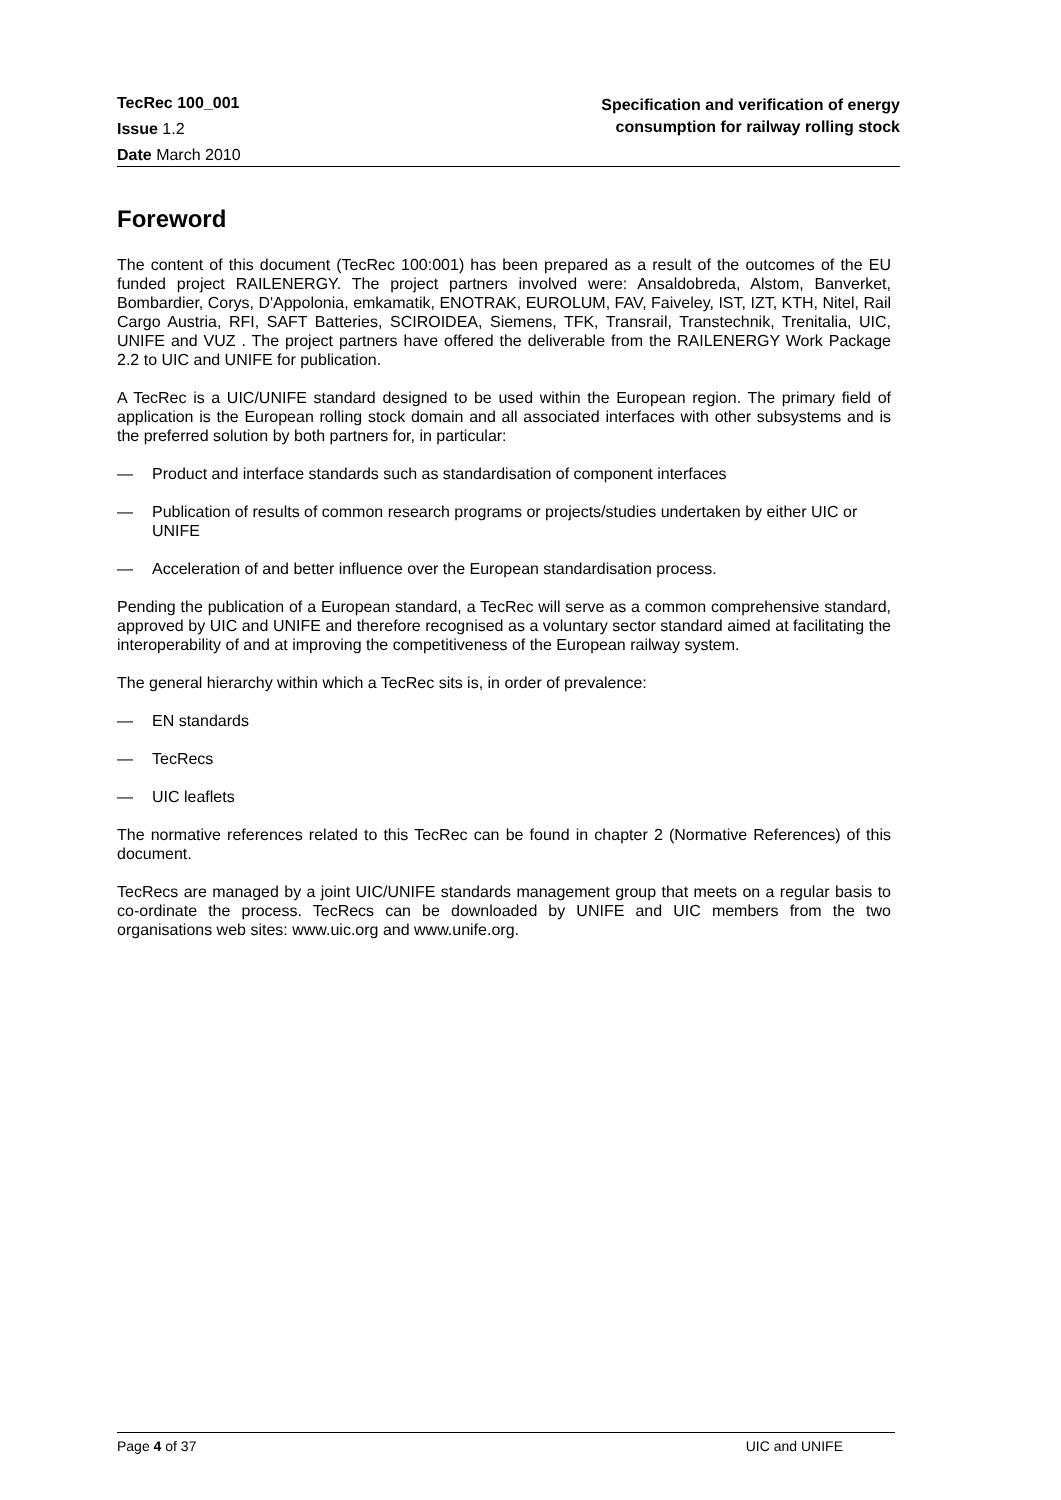TecRec 100_001
Issue 1.2
Date March 2010
Specification and verification of energy
consumption for railway rolling stock
Foreword
The content of this document (TecRec 100:001) has been prepared as a result of the outcomes of the EU funded project RAILENERGY. The project partners involved were: Ansaldobreda, Alstom, Banverket, Bombardier, Corys, D'Appolonia, emkamatik, ENOTRAK, EUROLUM, FAV, Faiveley, IST, IZT, KTH, Nitel, Rail Cargo Austria, RFI, SAFT Batteries, SCIROIDEA, Siemens, TFK, Transrail, Transtechnik, Trenitalia, UIC, UNIFE and VUZ . The project partners have offered the deliverable from the RAILENERGY Work Package 2.2 to UIC and UNIFE for publication.
A TecRec is a UIC/UNIFE standard designed to be used within the European region. The primary field of application is the European rolling stock domain and all associated interfaces with other subsystems and is the preferred solution by both partners for, in particular:
— Product and interface standards such as standardisation of component interfaces
— Publication of results of common research programs or projects/studies undertaken by either UIC or UNIFE
— Acceleration of and better influence over the European standardisation process.
Pending the publication of a European standard, a TecRec will serve as a common comprehensive standard, approved by UIC and UNIFE and therefore recognised as a voluntary sector standard aimed at facilitating the interoperability of and at improving the competitiveness of the European railway system.
The general hierarchy within which a TecRec sits is, in order of prevalence:
— EN standards
— TecRecs
— UIC leaflets
The normative references related to this TecRec can be found in chapter 2 (Normative References) of this document.
TecRecs are managed by a joint UIC/UNIFE standards management group that meets on a regular basis to co-ordinate the process. TecRecs can be downloaded by UNIFE and UIC members from the two organisations web sites: www.uic.org and www.unife.org.
Page 4 of 37 UIC and UNIFE